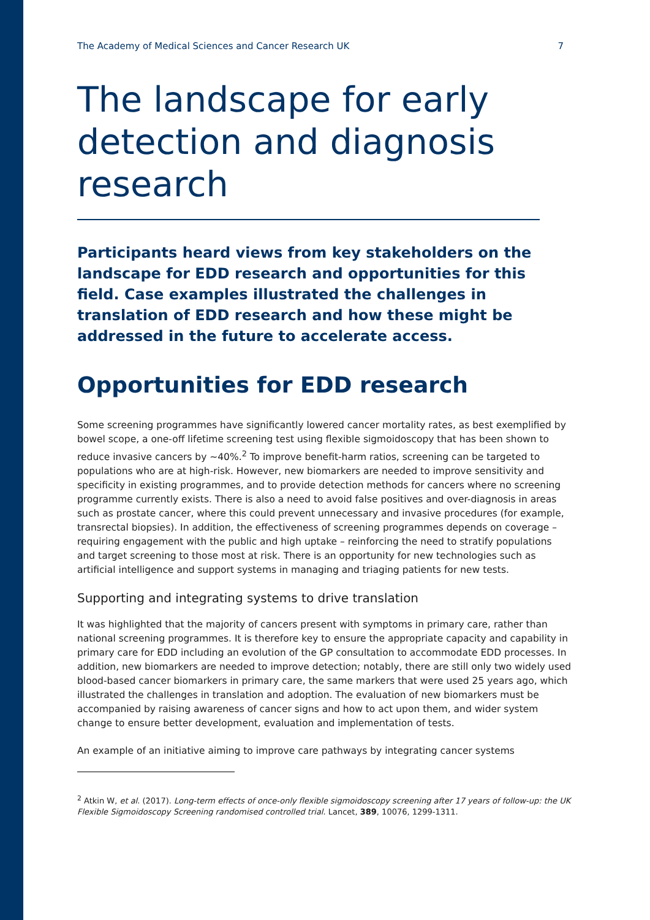The Academy of Medical Sciences and Cancer Research UK 7
The landscape for early detection and diagnosis research
Participants heard views from key stakeholders on the landscape for EDD research and opportunities for this field. Case examples illustrated the challenges in translation of EDD research and how these might be addressed in the future to accelerate access.
Opportunities for EDD research
Some screening programmes have significantly lowered cancer mortality rates, as best exemplified by bowel scope, a one-off lifetime screening test using flexible sigmoidoscopy that has been shown to reduce invasive cancers by ~40%.<sup>2</sup> To improve benefit-harm ratios, screening can be targeted to populations who are at high-risk. However, new biomarkers are needed to improve sensitivity and specificity in existing programmes, and to provide detection methods for cancers where no screening programme currently exists. There is also a need to avoid false positives and over-diagnosis in areas such as prostate cancer, where this could prevent unnecessary and invasive procedures (for example, transrectal biopsies). In addition, the effectiveness of screening programmes depends on coverage – requiring engagement with the public and high uptake – reinforcing the need to stratify populations and target screening to those most at risk. There is an opportunity for new technologies such as artificial intelligence and support systems in managing and triaging patients for new tests.
Supporting and integrating systems to drive translation
It was highlighted that the majority of cancers present with symptoms in primary care, rather than national screening programmes. It is therefore key to ensure the appropriate capacity and capability in primary care for EDD including an evolution of the GP consultation to accommodate EDD processes. In addition, new biomarkers are needed to improve detection; notably, there are still only two widely used blood-based cancer biomarkers in primary care, the same markers that were used 25 years ago, which illustrated the challenges in translation and adoption. The evaluation of new biomarkers must be accompanied by raising awareness of cancer signs and how to act upon them, and wider system change to ensure better development, evaluation and implementation of tests.
An example of an initiative aiming to improve care pathways by integrating cancer systems
<sup>2</sup> Atkin W, et al. (2017). Long-term effects of once-only flexible sigmoidoscopy screening after 17 years of follow-up: the UK Flexible Sigmoidoscopy Screening randomised controlled trial. Lancet, 389, 10076, 1299-1311.